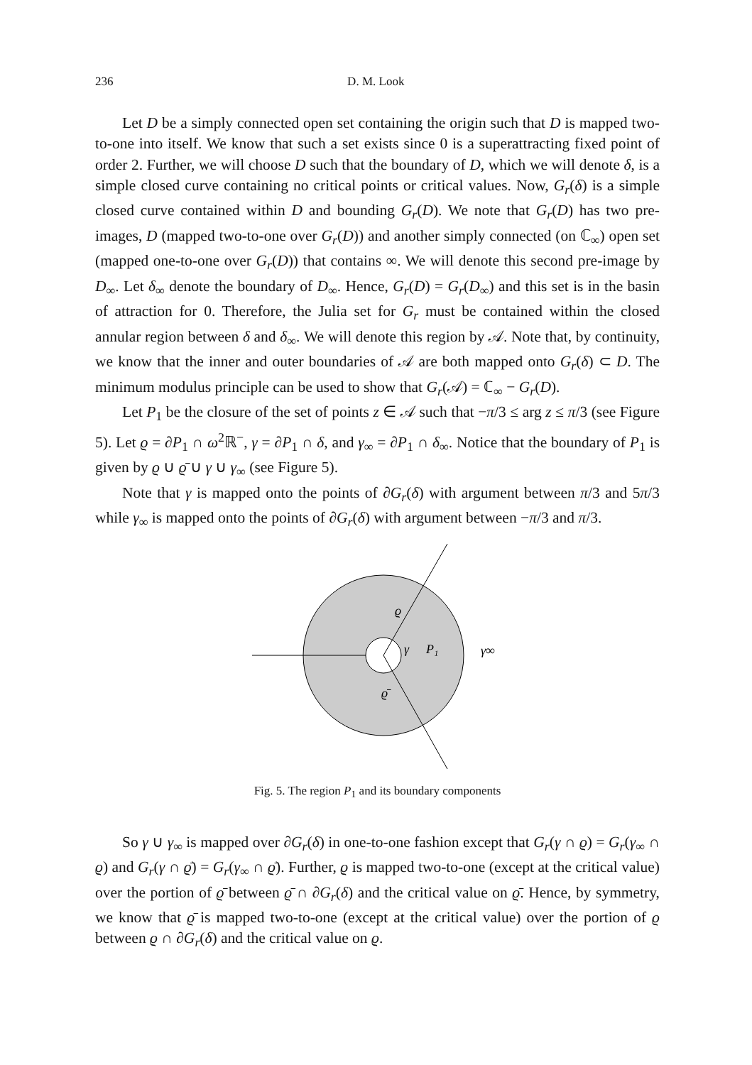236 D. M. Look
Let D be a simply connected open set containing the origin such that D is mapped two-to-one into itself. We know that such a set exists since 0 is a superattracting fixed point of order 2. Further, we will choose D such that the boundary of D, which we will denote δ, is a simple closed curve containing no critical points or critical values. Now, G<sub>r</sub>(δ) is a simple closed curve contained within D and bounding G<sub>r</sub>(D). We note that G<sub>r</sub>(D) has two pre-images, D (mapped two-to-one over G<sub>r</sub>(D)) and another simply connected (on ℂ<sub>∞</sub>) open set (mapped one-to-one over G<sub>r</sub>(D)) that contains ∞. We will denote this second pre-image by D<sub>∞</sub>. Let δ<sub>∞</sub> denote the boundary of D<sub>∞</sub>. Hence, G<sub>r</sub>(D) = G<sub>r</sub>(D<sub>∞</sub>) and this set is in the basin of attraction for 0. Therefore, the Julia set for G<sub>r</sub> must be contained within the closed annular region between δ and δ<sub>∞</sub>. We will denote this region by 𝒜. Note that, by continuity, we know that the inner and outer boundaries of 𝒜 are both mapped onto G<sub>r</sub>(δ) ⊂ D. The minimum modulus principle can be used to show that G<sub>r</sub>(𝒜) = ℂ<sub>∞</sub> − G<sub>r</sub>(D).
Let P<sub>1</sub> be the closure of the set of points z ∈ 𝒜 such that −π/3 ≤ arg z ≤ π/3 (see Figure 5). Let ϱ = ∂P<sub>1</sub> ∩ ω<sup>2</sup>ℝ<sup>−</sup>, γ = ∂P<sub>1</sub> ∩ δ, and γ<sub>∞</sub> = ∂P<sub>1</sub> ∩ δ<sub>∞</sub>. Notice that the boundary of P<sub>1</sub> is given by ϱ ∪ ϱ̄ ∪ γ ∪ γ<sub>∞</sub> (see Figure 5).
Note that γ is mapped onto the points of ∂G<sub>r</sub>(δ) with argument between π/3 and 5π/3 while γ<sub>∞</sub> is mapped onto the points of ∂G<sub>r</sub>(δ) with argument between −π/3 and π/3.
ϱ
γ
P₁
γ∞
ϱ̄
Fig. 5. The region P<sub>1</sub> and its boundary components
So γ ∪ γ<sub>∞</sub> is mapped over ∂G<sub>r</sub>(δ) in one-to-one fashion except that G<sub>r</sub>(γ ∩ ϱ) = G<sub>r</sub>(γ<sub>∞</sub> ∩ ϱ) and G<sub>r</sub>(γ ∩ ϱ̄) = G<sub>r</sub>(γ<sub>∞</sub> ∩ ϱ̄). Further, ϱ is mapped two-to-one (except at the critical value) over the portion of ϱ̄ between ϱ̄ ∩ ∂G<sub>r</sub>(δ) and the critical value on ϱ̄. Hence, by symmetry, we know that ϱ̄ is mapped two-to-one (except at the critical value) over the portion of ϱ between ϱ ∩ ∂G<sub>r</sub>(δ) and the critical value on ϱ.